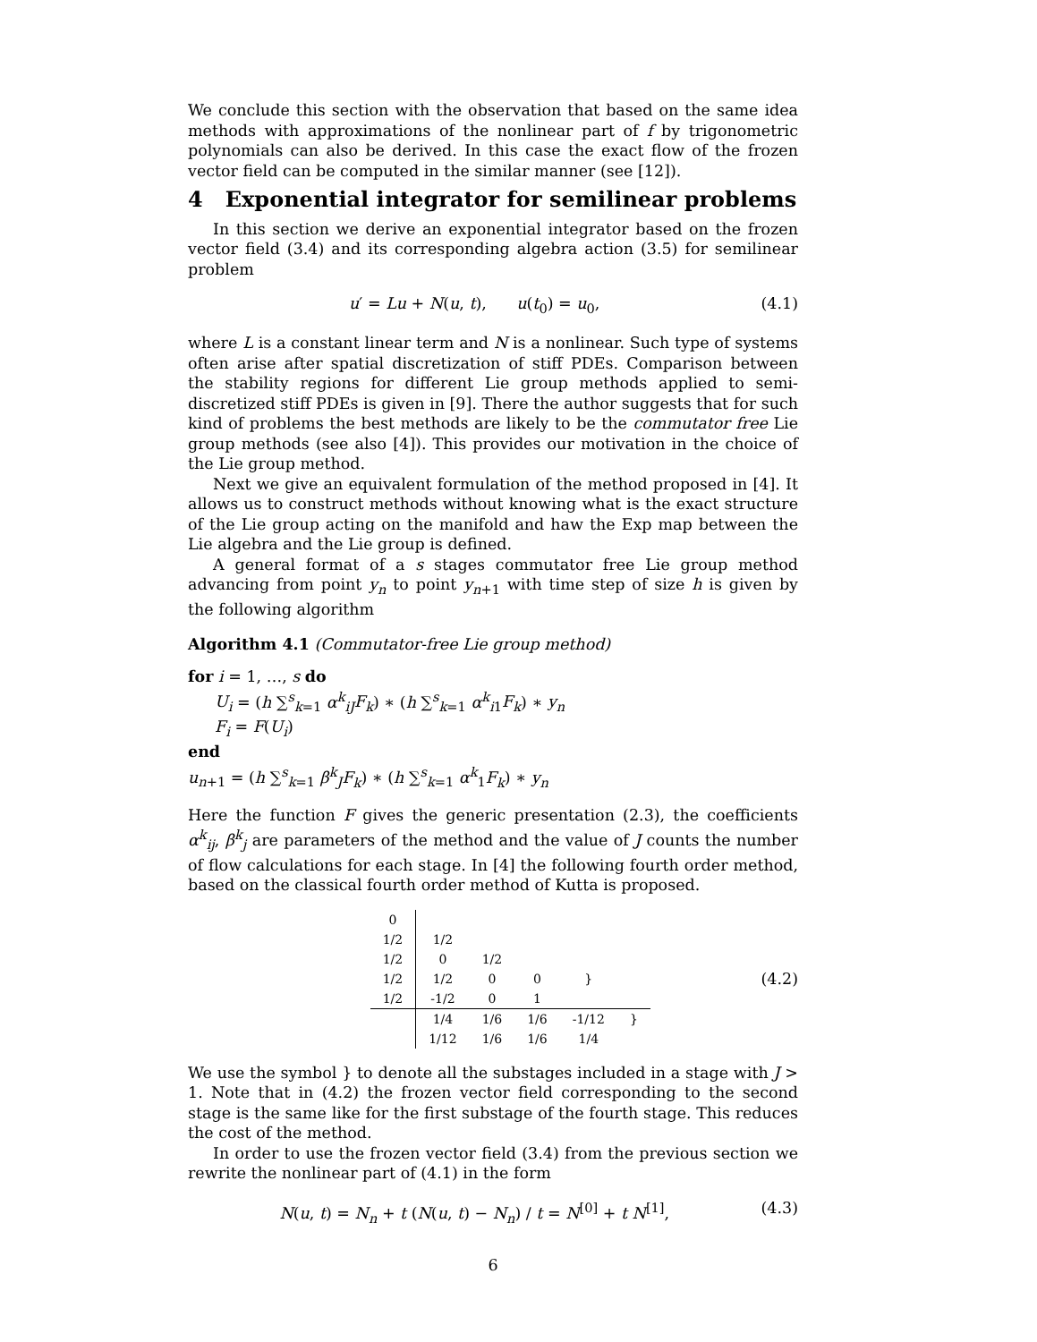We conclude this section with the observation that based on the same idea methods with approximations of the nonlinear part of f by trigonometric polynomials can also be derived. In this case the exact flow of the frozen vector field can be computed in the similar manner (see [12]).
4 Exponential integrator for semilinear problems
In this section we derive an exponential integrator based on the frozen vector field (3.4) and its corresponding algebra action (3.5) for semilinear problem
u′ = Lu + N(u, t), u(t<sub>0</sub>) = u<sub>0</sub>, (4.1)
where L is a constant linear term and N is a nonlinear. Such type of systems often arise after spatial discretization of stiff PDEs. Comparison between the stability regions for different Lie group methods applied to semi-discretized stiff PDEs is given in [9]. There the author suggests that for such kind of problems the best methods are likely to be the commutator free Lie group methods (see also [4]). This provides our motivation in the choice of the Lie group method.
Next we give an equivalent formulation of the method proposed in [4]. It allows us to construct methods without knowing what is the exact structure of the Lie group acting on the manifold and haw the Exp map between the Lie algebra and the Lie group is defined.
A general format of a s stages commutator free Lie group method advancing from point y<sub>n</sub> to point y<sub>n+1</sub> with time step of size h is given by the following algorithm
Algorithm 4.1 (Commutator-free Lie group method)
for i = 1, …, s do
U<sub>i</sub> = (h ∑<sup>s</sup><sub>k=1</sub> α<sup>k</sup><sub>iJ</sub>F<sub>k</sub>) ∗ (h ∑<sup>s</sup><sub>k=1</sub> α<sup>k</sup><sub>i1</sub>F<sub>k</sub>) ∗ y<sub>n</sub>
F<sub>i</sub> = F(U<sub>i</sub>)
end
u<sub>n+1</sub> = (h ∑<sup>s</sup><sub>k=1</sub> β<sup>k</sup><sub>J</sub>F<sub>k</sub>) ∗ (h ∑<sup>s</sup><sub>k=1</sub> α<sup>k</sup><sub>1</sub>F<sub>k</sub>) ∗ y<sub>n</sub>
Here the function F gives the generic presentation (2.3), the coefficients α<sup>k</sup><sub>ij</sub>, β<sup>k</sup><sub>j</sub> are parameters of the method and the value of J counts the number of flow calculations for each stage. In [4] the following fourth order method, based on the classical fourth order method of Kutta is proposed.
| 0 | | | | | |
| 1/2 | 1/2 | | | | |
| 1/2 | 0 | 1/2 | | | |
| 1/2 | 1/2 | 0 | 0 | } | |
| 1/2 | -1/2 | 0 | 1 | | |
| | 1/4 | 1/6 | 1/6 | -1/12 | } |
| | 1/12 | 1/6 | 1/6 | 1/4 | |
(4.2)
We use the symbol } to denote all the substages included in a stage with J > 1. Note that in (4.2) the frozen vector field corresponding to the second stage is the same like for the first substage of the fourth stage. This reduces the cost of the method.
In order to use the frozen vector field (3.4) from the previous section we rewrite the nonlinear part of (4.1) in the form
N(u, t) = N<sub>n</sub> + t (N(u, t) − N<sub>n</sub>) / t = N<sup>[0]</sup> + t N<sup>[1]</sup>, (4.3)
6